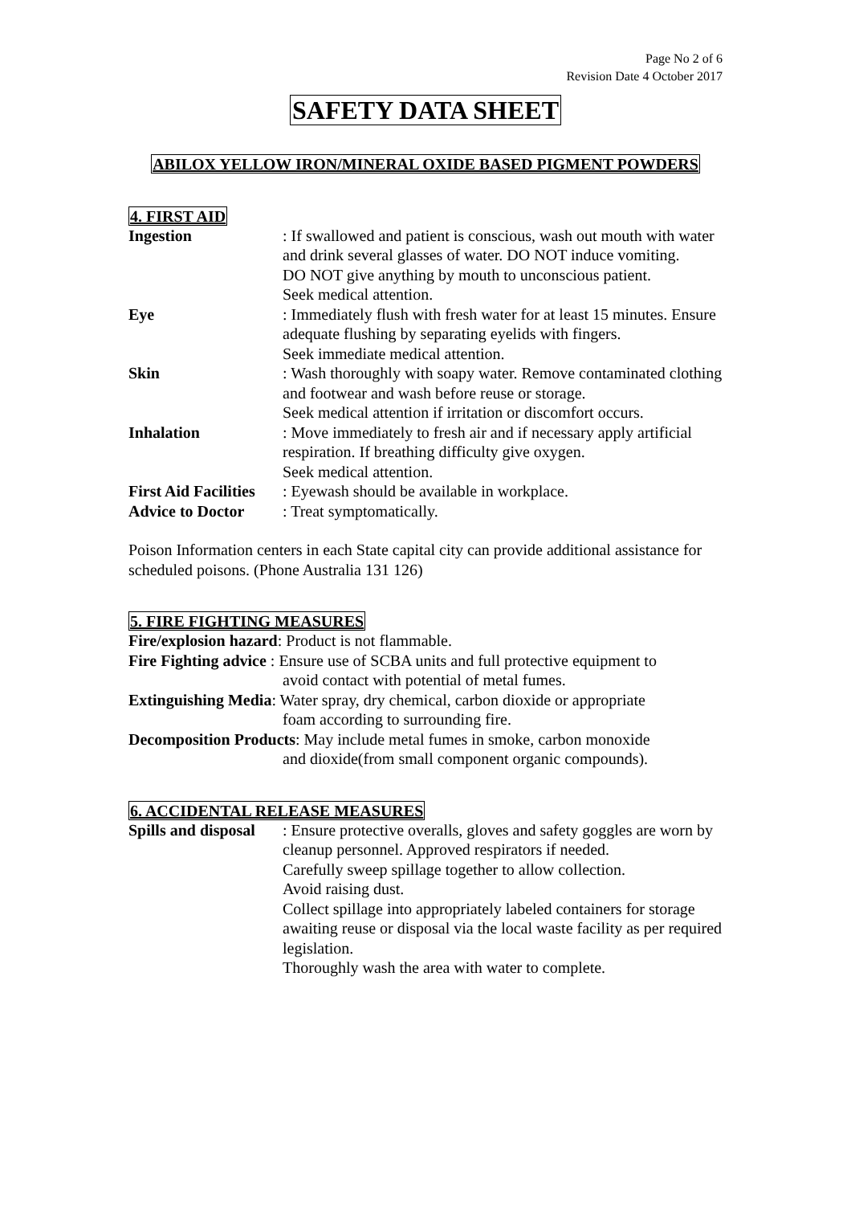Page No 2 of 6
Revision Date 4 October 2017
SAFETY DATA SHEET
ABILOX YELLOW IRON/MINERAL OXIDE BASED PIGMENT POWDERS
4. FIRST AID
Ingestion : If swallowed and patient is conscious, wash out mouth with water and drink several glasses of water. DO NOT induce vomiting.
DO NOT give anything by mouth to unconscious patient.
Seek medical attention.
Eye : Immediately flush with fresh water for at least 15 minutes. Ensure adequate flushing by separating eyelids with fingers.
Seek immediate medical attention.
Skin : Wash thoroughly with soapy water. Remove contaminated clothing and footwear and wash before reuse or storage.
Seek medical attention if irritation or discomfort occurs.
Inhalation : Move immediately to fresh air and if necessary apply artificial respiration. If breathing difficulty give oxygen.
Seek medical attention.
First Aid Facilities
: Eyewash should be available in workplace.
Advice to Doctor : Treat symptomatically.
Poison Information centers in each State capital city can provide additional assistance for scheduled poisons. (Phone Australia 131 126)
5. FIRE FIGHTING MEASURES
Fire/explosion hazard: Product is not flammable.
Fire Fighting advice : Ensure use of SCBA units and full protective equipment to
avoid contact with potential of metal fumes.
Extinguishing Media: Water spray, dry chemical, carbon dioxide or appropriate
foam according to surrounding fire.
Decomposition Products: May include metal fumes in smoke, carbon monoxide
and dioxide(from small component organic compounds).
6. ACCIDENTAL RELEASE MEASURES
Spills and disposal
: Ensure protective overalls, gloves and safety goggles are worn by cleanup personnel. Approved respirators if needed.
Carefully sweep spillage together to allow collection.
Avoid raising dust.
Collect spillage into appropriately labeled containers for storage awaiting reuse or disposal via the local waste facility as per required legislation.
Thoroughly wash the area with water to complete.